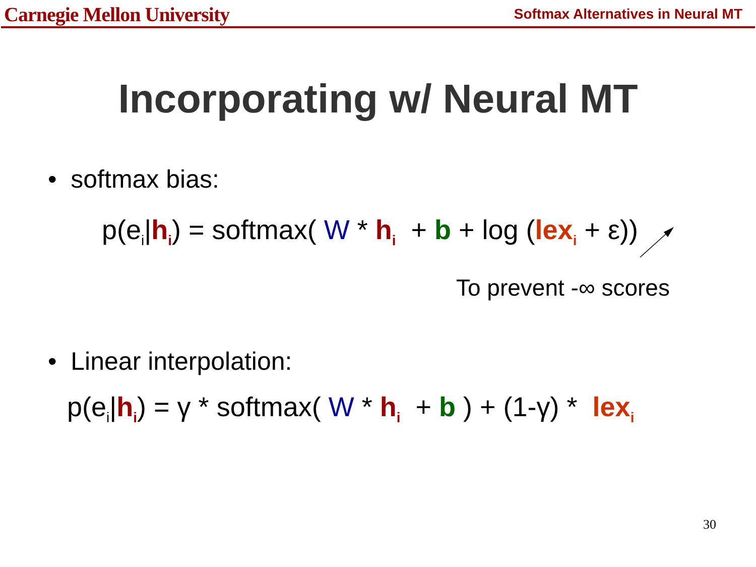Carnegie Mellon University
Softmax Alternatives in Neural MT
Incorporating w/ Neural MT
• softmax bias:
p(e<sub>i</sub>|h<sub>i</sub>) = softmax( W * h<sub>i</sub> + b + log (lex<sub>i</sub> + ε))
To prevent -∞ scores
• Linear interpolation:
p(e<sub>i</sub>|h<sub>i</sub>) = γ * softmax( W * h<sub>i</sub> + b ) + (1-γ) * lex<sub>i</sub>
30